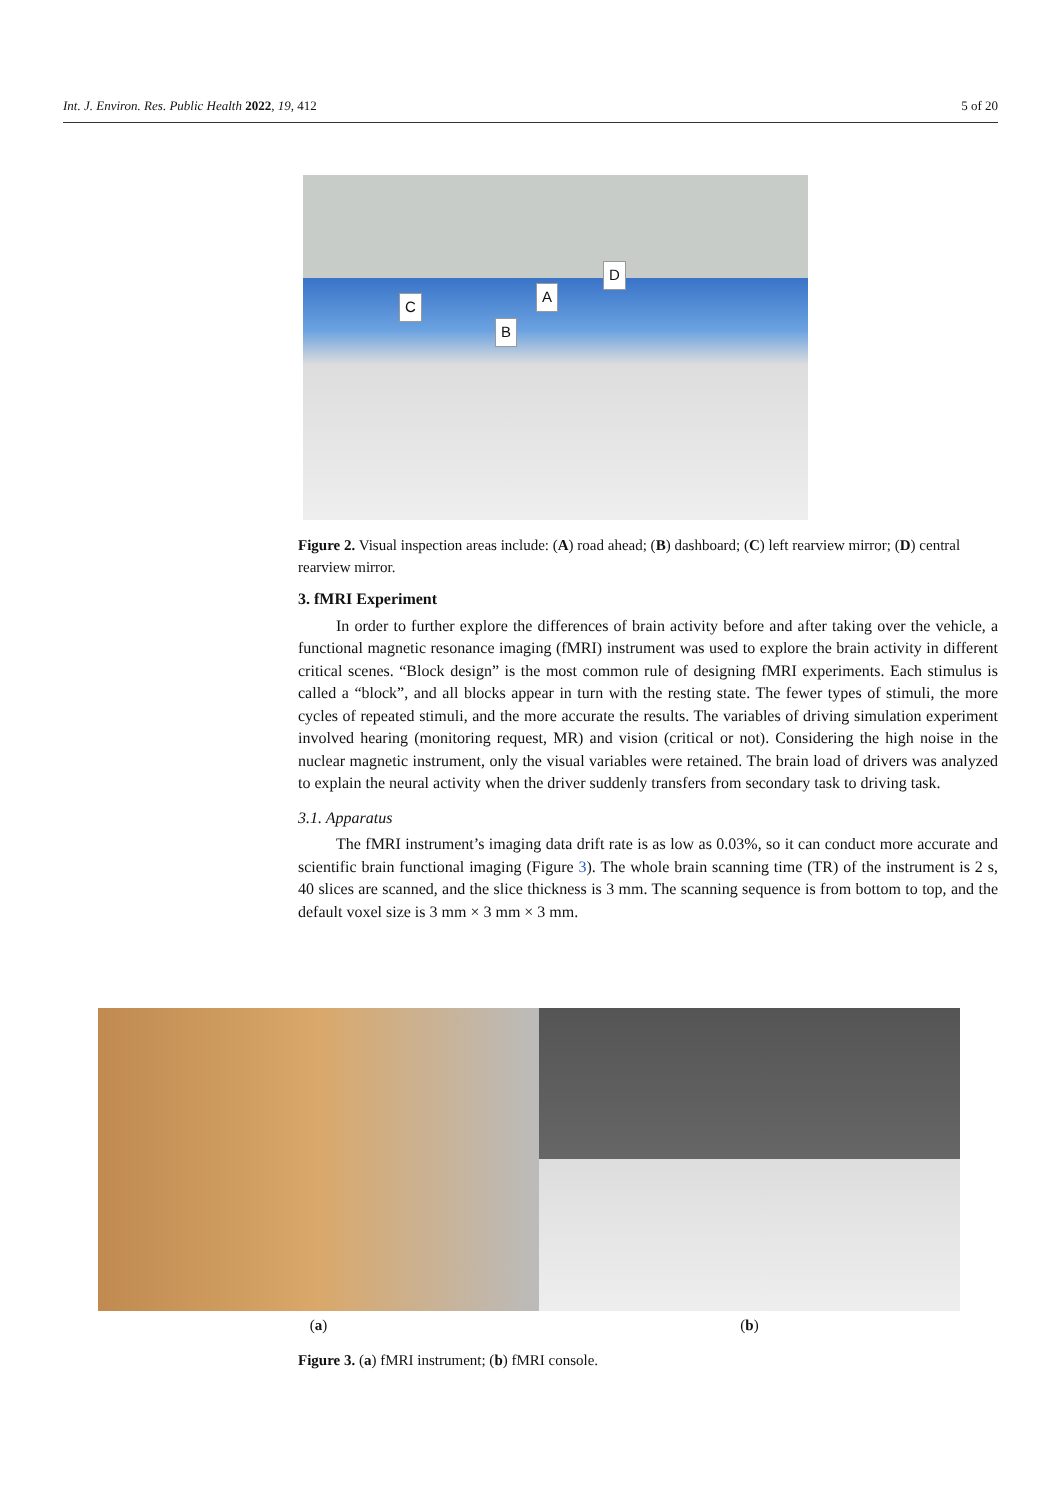Int. J. Environ. Res. Public Health 2022, 19, 412 5 of 20
A
B
C
D
Figure 2. Visual inspection areas include: (A) road ahead; (B) dashboard; (C) left rearview mirror; (D) central rearview mirror.
3. fMRI Experiment
In order to further explore the differences of brain activity before and after taking over the vehicle, a functional magnetic resonance imaging (fMRI) instrument was used to explore the brain activity in different critical scenes. “Block design” is the most common rule of designing fMRI experiments. Each stimulus is called a “block”, and all blocks appear in turn with the resting state. The fewer types of stimuli, the more cycles of repeated stimuli, and the more accurate the results. The variables of driving simulation experiment involved hearing (monitoring request, MR) and vision (critical or not). Considering the high noise in the nuclear magnetic instrument, only the visual variables were retained. The brain load of drivers was analyzed to explain the neural activity when the driver suddenly transfers from secondary task to driving task.
3.1. Apparatus
The fMRI instrument’s imaging data drift rate is as low as 0.03%, so it can conduct more accurate and scientific brain functional imaging (Figure 3). The whole brain scanning time (TR) of the instrument is 2 s, 40 slices are scanned, and the slice thickness is 3 mm. The scanning sequence is from bottom to top, and the default voxel size is 3 mm × 3 mm × 3 mm.
(a) (b)
Figure 3. (a) fMRI instrument; (b) fMRI console.